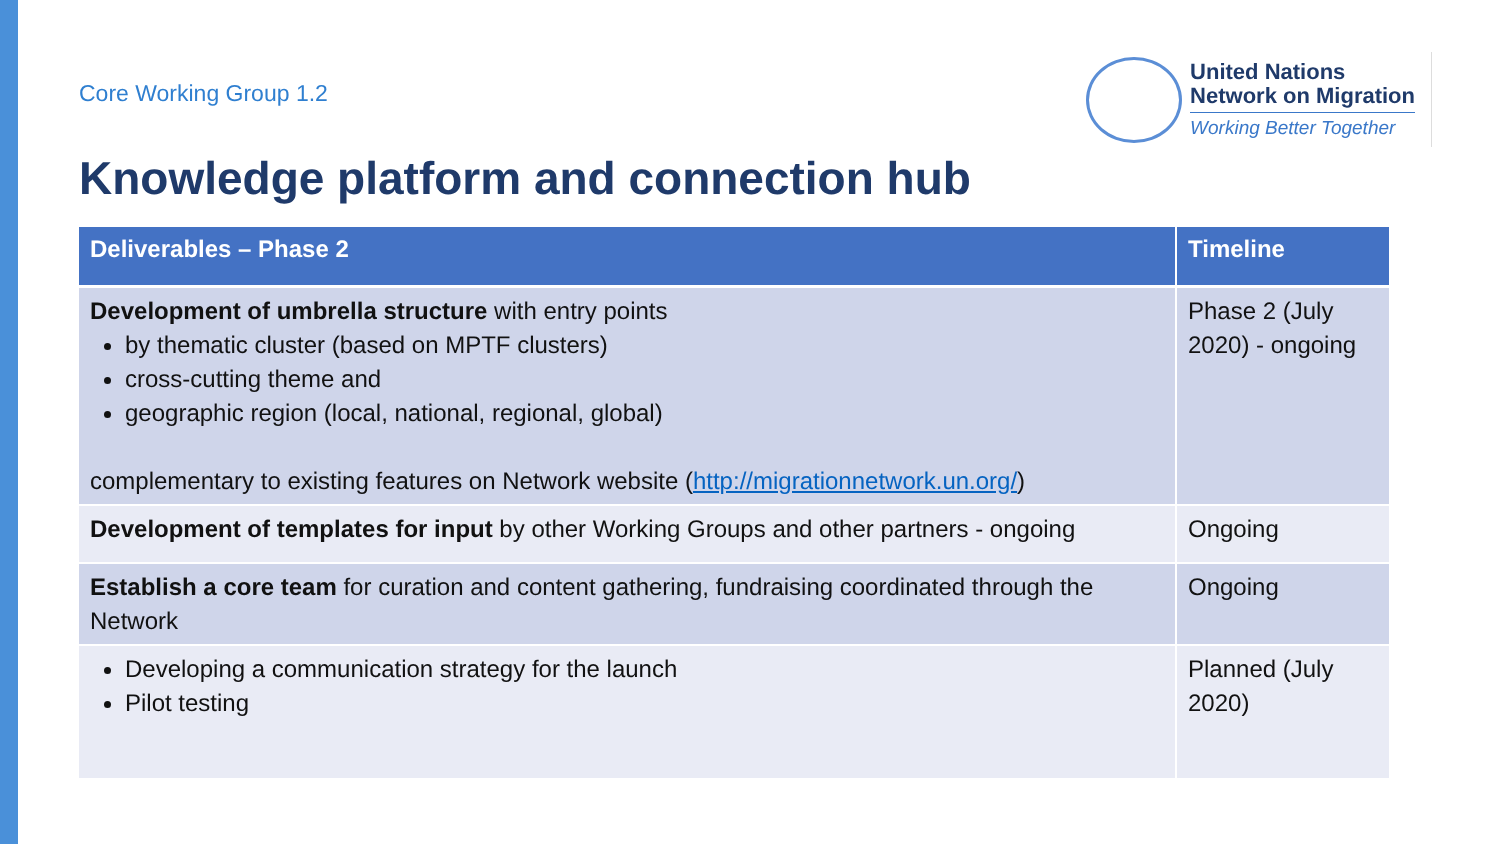Core Working Group 1.2
United Nations
Network on Migration
Working Better Together
Knowledge platform and connection hub
| Deliverables – Phase 2 | Timeline |
| --- | --- |
| Development of umbrella structure with entry points by thematic cluster (based on MPTF clusters) cross-cutting theme and geographic region (local, national, regional, global) complementary to existing features on Network website ( http://migrationnetwork.un.org/ ) | Phase 2 (July 2020) - ongoing |
| Development of templates for input by other Working Groups and other partners - ongoing | Ongoing |
| Establish a core team for curation and content gathering, fundraising coordinated through the Network | Ongoing |
| Developing a communication strategy for the launch Pilot testing | Planned (July 2020) |